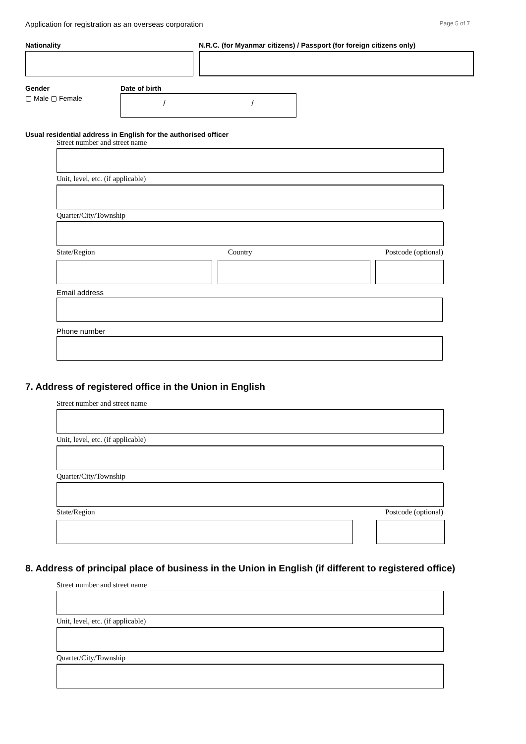Application for registration as an overseas corporation Page 5 of 7
Nationality N.R.C. (for Myanmar citizens) / Passport (for foreign citizens only)
Gender
▢ Male ▢ Female
Date of birth
/ /
Usual residential address in English for the authorised officer
Street number and street name
Unit, level, etc. (if applicable)
Quarter/City/Township
State/Region Country Postcode (optional)
Email address
Phone number
7. Address of registered office in the Union in English
Street number and street name
Unit, level, etc. (if applicable)
Quarter/City/Township
State/Region Postcode (optional)
8. Address of principal place of business in the Union in English (if different to registered office)
Street number and street name
Unit, level, etc. (if applicable)
Quarter/City/Township